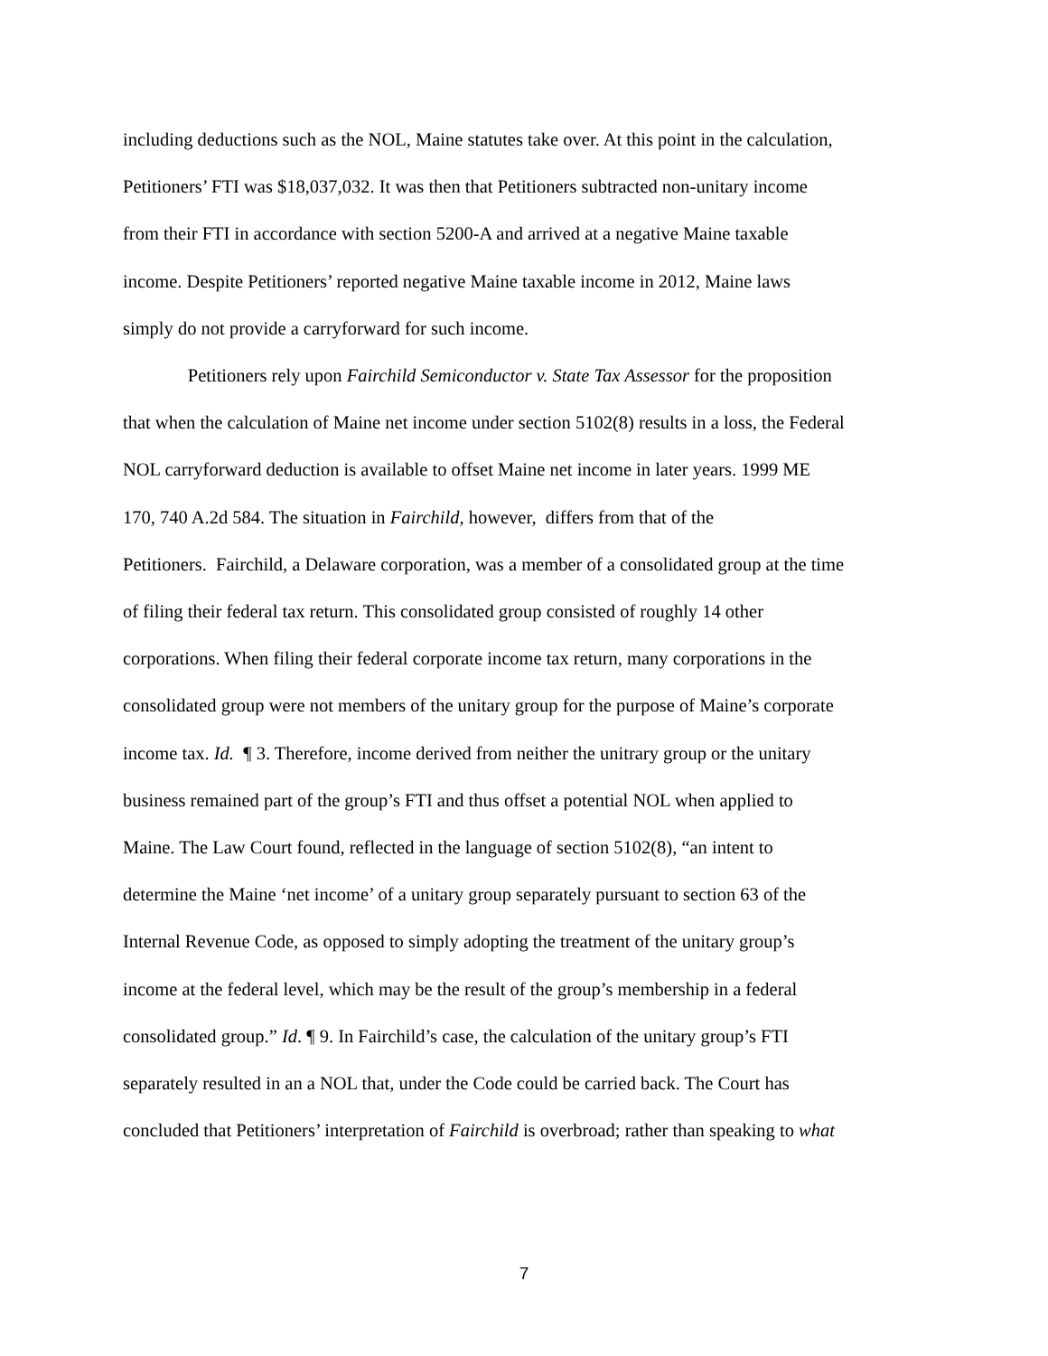including deductions such as the NOL, Maine statutes take over. At this point in the calculation,
Petitioners’ FTI was $18,037,032. It was then that Petitioners subtracted non-unitary income
from their FTI in accordance with section 5200-A and arrived at a negative Maine taxable
income. Despite Petitioners’ reported negative Maine taxable income in 2012, Maine laws
simply do not provide a carryforward for such income.
Petitioners rely upon Fairchild Semiconductor v. State Tax Assessor for the proposition
that when the calculation of Maine net income under section 5102(8) results in a loss, the Federal
NOL carryforward deduction is available to offset Maine net income in later years. 1999 ME
170, 740 A.2d 584. The situation in Fairchild, however, differs from that of the
Petitioners. Fairchild, a Delaware corporation, was a member of a consolidated group at the time
of filing their federal tax return. This consolidated group consisted of roughly 14 other
corporations. When filing their federal corporate income tax return, many corporations in the
consolidated group were not members of the unitary group for the purpose of Maine’s corporate
income tax. Id. ¶ 3. Therefore, income derived from neither the unitrary group or the unitary
business remained part of the group’s FTI and thus offset a potential NOL when applied to
Maine. The Law Court found, reflected in the language of section 5102(8), “an intent to
determine the Maine ‘net income’ of a unitary group separately pursuant to section 63 of the
Internal Revenue Code, as opposed to simply adopting the treatment of the unitary group’s
income at the federal level, which may be the result of the group’s membership in a federal
consolidated group.” Id. ¶ 9. In Fairchild’s case, the calculation of the unitary group’s FTI
separately resulted in an a NOL that, under the Code could be carried back. The Court has
concluded that Petitioners’ interpretation of Fairchild is overbroad; rather than speaking to what
7